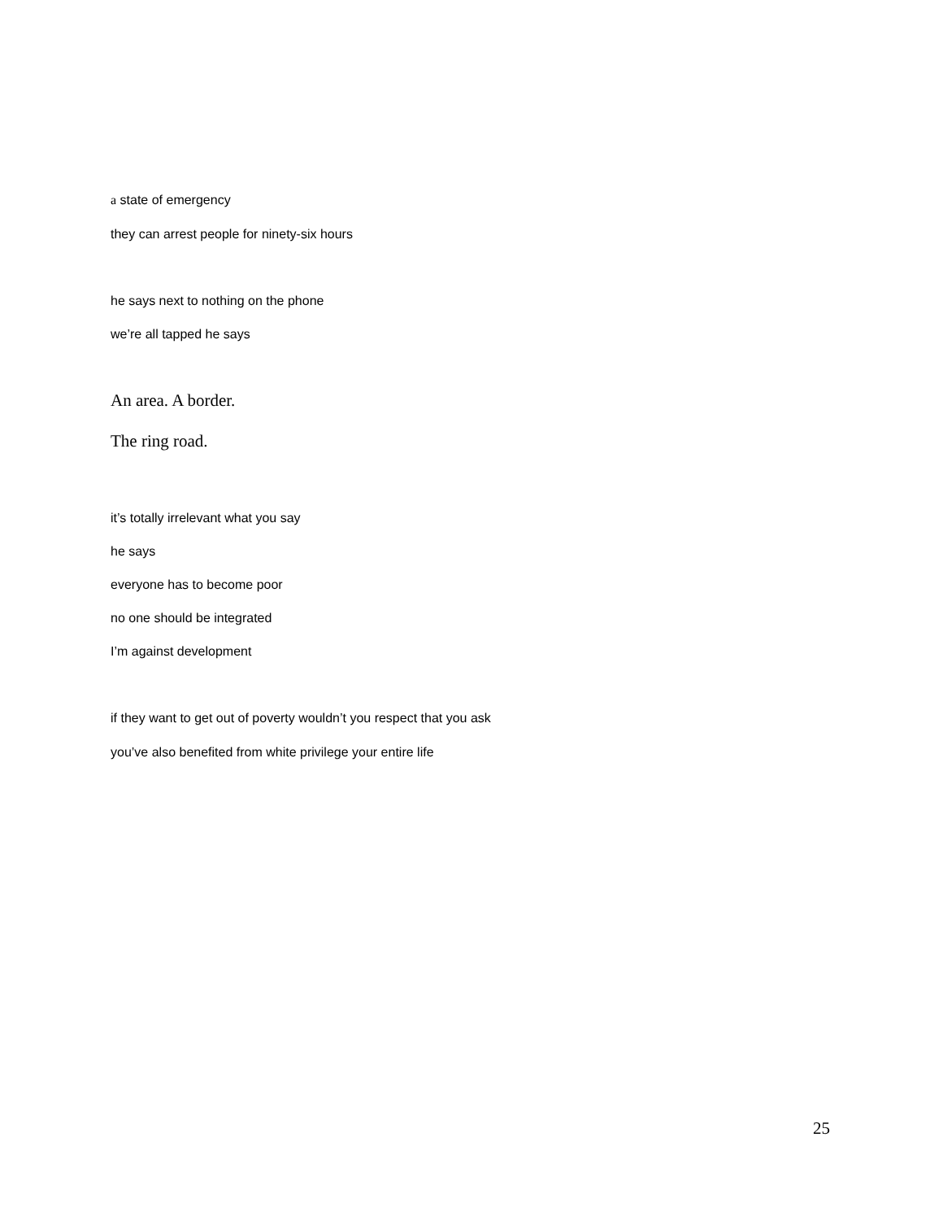a state of emergency
they can arrest people for ninety-six hours
he says next to nothing on the phone
we’re all tapped he says
An area. A border.
The ring road.
it’s totally irrelevant what you say
he says
everyone has to become poor
no one should be integrated
I’m against development
if they want to get out of poverty wouldn’t you respect that you ask
you’ve also benefited from white privilege your entire life
25